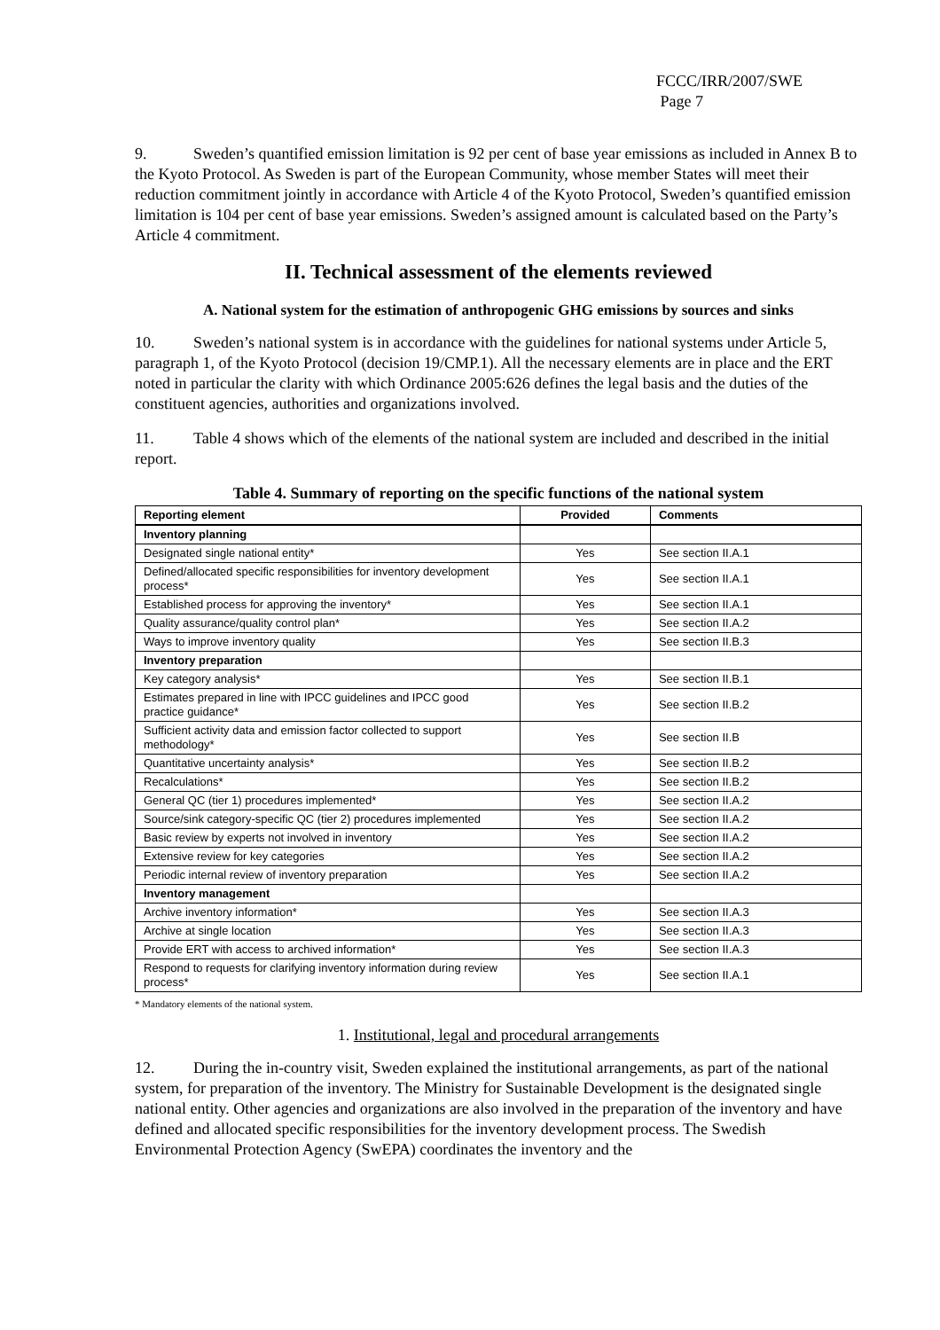FCCC/IRR/2007/SWE
Page 7
9. Sweden’s quantified emission limitation is 92 per cent of base year emissions as included in Annex B to the Kyoto Protocol. As Sweden is part of the European Community, whose member States will meet their reduction commitment jointly in accordance with Article 4 of the Kyoto Protocol, Sweden’s quantified emission limitation is 104 per cent of base year emissions. Sweden’s assigned amount is calculated based on the Party’s Article 4 commitment.
II. Technical assessment of the elements reviewed
A. National system for the estimation of anthropogenic GHG emissions by sources and sinks
10. Sweden’s national system is in accordance with the guidelines for national systems under Article 5, paragraph 1, of the Kyoto Protocol (decision 19/CMP.1). All the necessary elements are in place and the ERT noted in particular the clarity with which Ordinance 2005:626 defines the legal basis and the duties of the constituent agencies, authorities and organizations involved.
11. Table 4 shows which of the elements of the national system are included and described in the initial report.
Table 4. Summary of reporting on the specific functions of the national system
| Reporting element | Provided | Comments |
| --- | --- | --- |
| Inventory planning | | |
| Designated single national entity* | Yes | See section II.A.1 |
| Defined/allocated specific responsibilities for inventory development process* | Yes | See section II.A.1 |
| Established process for approving the inventory* | Yes | See section II.A.1 |
| Quality assurance/quality control plan* | Yes | See section II.A.2 |
| Ways to improve inventory quality | Yes | See section II.B.3 |
| Inventory preparation | | |
| Key category analysis* | Yes | See section II.B.1 |
| Estimates prepared in line with IPCC guidelines and IPCC good practice guidance* | Yes | See section II.B.2 |
| Sufficient activity data and emission factor collected to support methodology* | Yes | See section II.B |
| Quantitative uncertainty analysis* | Yes | See section II.B.2 |
| Recalculations* | Yes | See section II.B.2 |
| General QC (tier 1) procedures implemented* | Yes | See section II.A.2 |
| Source/sink category-specific QC (tier 2) procedures implemented | Yes | See section II.A.2 |
| Basic review by experts not involved in inventory | Yes | See section II.A.2 |
| Extensive review for key categories | Yes | See section II.A.2 |
| Periodic internal review of inventory preparation | Yes | See section II.A.2 |
| Inventory management | | |
| Archive inventory information* | Yes | See section II.A.3 |
| Archive at single location | Yes | See section II.A.3 |
| Provide ERT with access to archived information* | Yes | See section II.A.3 |
| Respond to requests for clarifying inventory information during review process* | Yes | See section II.A.1 |
* Mandatory elements of the national system.
1. Institutional, legal and procedural arrangements
12. During the in-country visit, Sweden explained the institutional arrangements, as part of the national system, for preparation of the inventory. The Ministry for Sustainable Development is the designated single national entity. Other agencies and organizations are also involved in the preparation of the inventory and have defined and allocated specific responsibilities for the inventory development process. The Swedish Environmental Protection Agency (SwEPA) coordinates the inventory and the